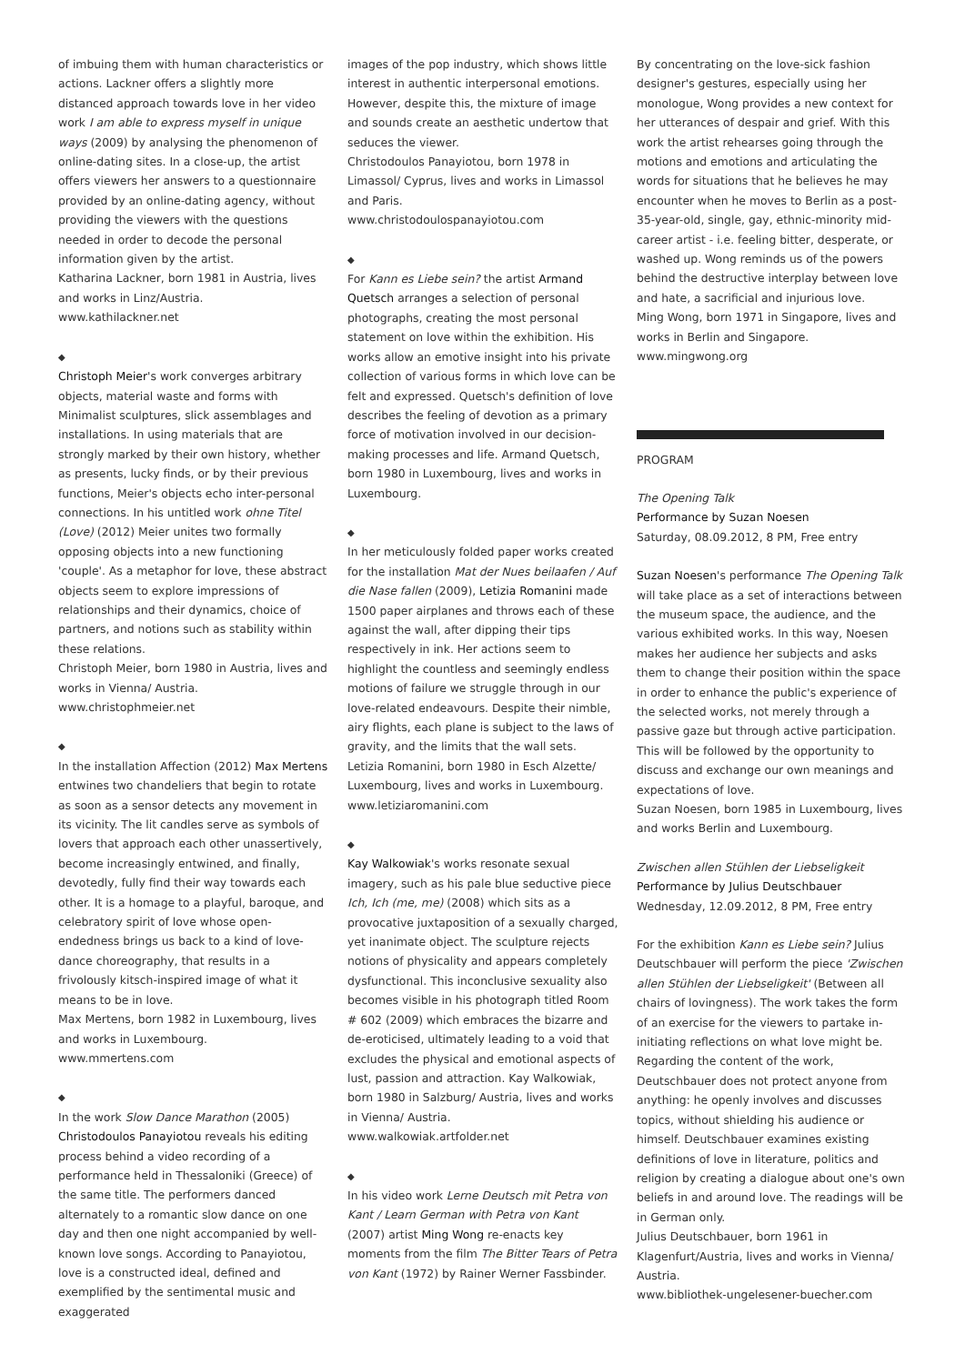of imbuing them with human characteristics or actions. Lackner offers a slightly more distanced approach towards love in her video work I am able to express myself in unique ways (2009) by analysing the phenomenon of online-dating sites. In a close-up, the artist offers viewers her answers to a questionnaire provided by an online-dating agency, without providing the viewers with the questions needed in order to decode the personal information given by the artist.
Katharina Lackner, born 1981 in Austria, lives and works in Linz/Austria.
www.kathilackner.net
◆
Christoph Meier's work converges arbitrary objects, material waste and forms with Minimalist sculptures, slick assemblages and installations. In using materials that are strongly marked by their own history, whether as presents, lucky finds, or by their previous functions, Meier's objects echo inter-personal connections. In his untitled work ohne Titel (Love) (2012) Meier unites two formally opposing objects into a new functioning 'couple'. As a metaphor for love, these abstract objects seem to explore impressions of relationships and their dynamics, choice of partners, and notions such as stability within these relations.
Christoph Meier, born 1980 in Austria, lives and works in Vienna/ Austria.
www.christophmeier.net
◆
In the installation Affection (2012) Max Mertens entwines two chandeliers that begin to rotate as soon as a sensor detects any movement in its vicinity. The lit candles serve as symbols of lovers that approach each other unassertively, become increasingly entwined, and finally, devotedly, fully find their way towards each other. It is a homage to a playful, baroque, and celebratory spirit of love whose open-endedness brings us back to a kind of love-dance choreography, that results in a frivolously kitsch-inspired image of what it means to be in love.
Max Mertens, born 1982 in Luxembourg, lives and works in Luxembourg.
www.mmertens.com
◆
In the work Slow Dance Marathon (2005) Christodoulos Panayiotou reveals his editing process behind a video recording of a performance held in Thessaloniki (Greece) of the same title. The performers danced alternately to a romantic slow dance on one day and then one night accompanied by well-known love songs. According to Panayiotou, love is a constructed ideal, defined and exemplified by the sentimental music and exaggerated
images of the pop industry, which shows little interest in authentic interpersonal emotions. However, despite this, the mixture of image and sounds create an aesthetic undertow that seduces the viewer.
Christodoulos Panayiotou, born 1978 in Limassol/ Cyprus, lives and works in Limassol and Paris.
www.christodoulospanayiotou.com
◆
For Kann es Liebe sein? the artist Armand Quetsch arranges a selection of personal photographs, creating the most personal statement on love within the exhibition. His works allow an emotive insight into his private collection of various forms in which love can be felt and expressed. Quetsch's definition of love describes the feeling of devotion as a primary force of motivation involved in our decision-making processes and life. Armand Quetsch, born 1980 in Luxembourg, lives and works in Luxembourg.
◆
In her meticulously folded paper works created for the installation Mat der Nues beilaafen / Auf die Nase fallen (2009), Letizia Romanini made 1500 paper airplanes and throws each of these against the wall, after dipping their tips respectively in ink. Her actions seem to highlight the countless and seemingly endless motions of failure we struggle through in our love-related endeavours. Despite their nimble, airy flights, each plane is subject to the laws of gravity, and the limits that the wall sets.
Letizia Romanini, born 1980 in Esch Alzette/ Luxembourg, lives and works in Luxembourg.
www.letiziaromanini.com
◆
Kay Walkowiak's works resonate sexual imagery, such as his pale blue seductive piece Ich, Ich (me, me) (2008) which sits as a provocative juxtaposition of a sexually charged, yet inanimate object. The sculpture rejects notions of physicality and appears completely dysfunctional. This inconclusive sexuality also becomes visible in his photograph titled Room # 602 (2009) which embraces the bizarre and de-eroticised, ultimately leading to a void that excludes the physical and emotional aspects of lust, passion and attraction. Kay Walkowiak, born 1980 in Salzburg/ Austria, lives and works in Vienna/ Austria.
www.walkowiak.artfolder.net
◆
In his video work Lerne Deutsch mit Petra von Kant / Learn German with Petra von Kant (2007) artist Ming Wong re-enacts key moments from the film The Bitter Tears of Petra von Kant (1972) by Rainer Werner Fassbinder.
By concentrating on the love-sick fashion designer's gestures, especially using her monologue, Wong provides a new context for her utterances of despair and grief. With this work the artist rehearses going through the motions and emotions and articulating the words for situations that he believes he may encounter when he moves to Berlin as a post-35-year-old, single, gay, ethnic-minority mid-career artist - i.e. feeling bitter, desperate, or washed up. Wong reminds us of the powers behind the destructive interplay between love and hate, a sacrificial and injurious love.
Ming Wong, born 1971 in Singapore, lives and works in Berlin and Singapore.
www.mingwong.org
PROGRAM
The Opening Talk
Performance by Suzan Noesen
Saturday, 08.09.2012, 8 PM, Free entry
Suzan Noesen's performance The Opening Talk will take place as a set of interactions between the museum space, the audience, and the various exhibited works. In this way, Noesen makes her audience her subjects and asks them to change their position within the space in order to enhance the public's experience of the selected works, not merely through a passive gaze but through active participation. This will be followed by the opportunity to discuss and exchange our own meanings and expectations of love.
Suzan Noesen, born 1985 in Luxembourg, lives and works Berlin and Luxembourg.
Zwischen allen Stühlen der Liebseligkeit
Performance by Julius Deutschbauer
Wednesday, 12.09.2012, 8 PM, Free entry
For the exhibition Kann es Liebe sein? Julius Deutschbauer will perform the piece 'Zwischen allen Stühlen der Liebseligkeit' (Between all chairs of lovingness). The work takes the form of an exercise for the viewers to partake in- initiating reflections on what love might be. Regarding the content of the work, Deutschbauer does not protect anyone from anything: he openly involves and discusses topics, without shielding his audience or himself. Deutschbauer examines existing definitions of love in literature, politics and religion by creating a dialogue about one's own beliefs in and around love. The readings will be in German only.
Julius Deutschbauer, born 1961 in Klagenfurt/Austria, lives and works in Vienna/ Austria.
www.bibliothek-ungelesener-buecher.com